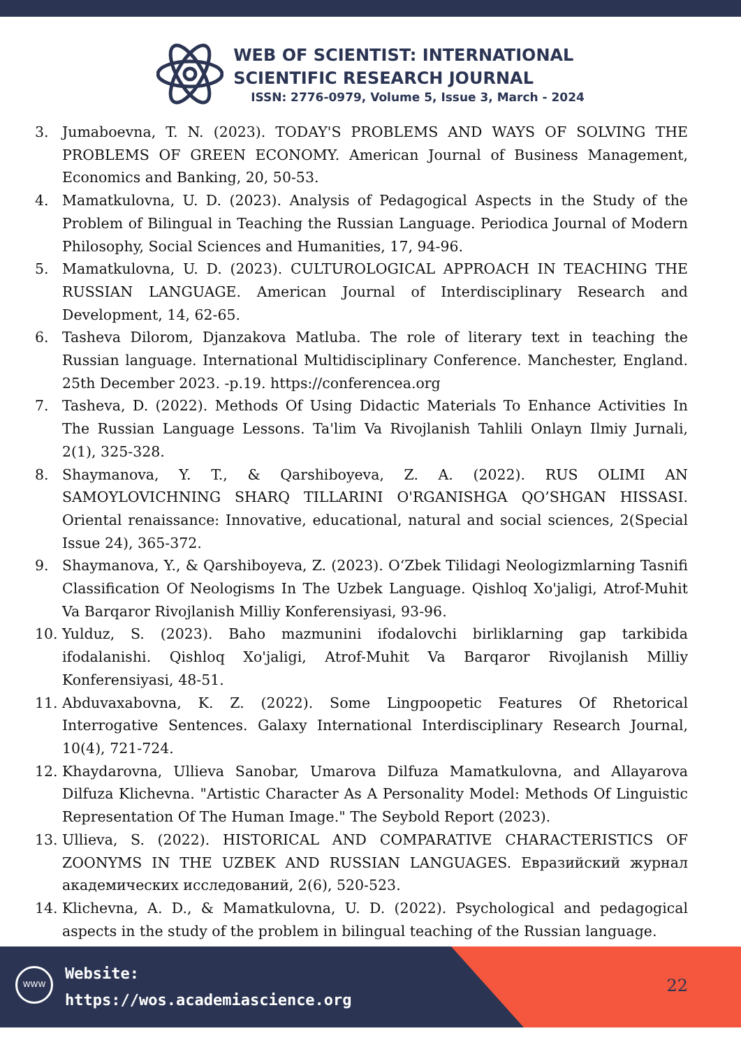WEB OF SCIENTIST: INTERNATIONAL
SCIENTIFIC RESEARCH JOURNAL
ISSN: 2776-0979, Volume 5, Issue 3, March - 2024
3. Jumaboevna, T. N. (2023). TODAY'S PROBLEMS AND WAYS OF SOLVING THE PROBLEMS OF GREEN ECONOMY. American Journal of Business Management, Economics and Banking, 20, 50-53.
4. Mamatkulovna, U. D. (2023). Analysis of Pedagogical Aspects in the Study of the Problem of Bilingual in Teaching the Russian Language. Periodica Journal of Modern Philosophy, Social Sciences and Humanities, 17, 94-96.
5. Mamatkulovna, U. D. (2023). CULTUROLOGICAL APPROACH IN TEACHING THE RUSSIAN LANGUAGE. American Journal of Interdisciplinary Research and Development, 14, 62-65.
6. Tasheva Dilorom, Djanzakova Matluba. The role of literary text in teaching the Russian language. International Multidisciplinary Conference. Manchester, England. 25th December 2023. -p.19. https://conferencea.org
7. Tasheva, D. (2022). Methods Of Using Didactic Materials To Enhance Activities In The Russian Language Lessons. Ta'lim Va Rivojlanish Tahlili Onlayn Ilmiy Jurnali, 2(1), 325-328.
8. Shaymanova, Y. T., & Qarshiboyeva, Z. A. (2022). RUS OLIMI AN SAMOYLOVICHNING SHARQ TILLARINI O'RGANISHGA QO’SHGAN HISSASI. Oriental renaissance: Innovative, educational, natural and social sciences, 2(Special Issue 24), 365-372.
9. Shaymanova, Y., & Qarshiboyeva, Z. (2023). O‘Zbek Tilidagi Neologizmlarning Tasnifi Classification Of Neologisms In The Uzbek Language. Qishloq Xo'jaligi, Atrof-Muhit Va Barqaror Rivojlanish Milliy Konferensiyasi, 93-96.
10. Yulduz, S. (2023). Baho mazmunini ifodalovchi birliklarning gap tarkibida ifodalanishi. Qishloq Xo'jaligi, Atrof-Muhit Va Barqaror Rivojlanish Milliy Konferensiyasi, 48-51.
11. Abduvaxabovna, K. Z. (2022). Some Lingpoopetic Features Of Rhetorical Interrogative Sentences. Galaxy International Interdisciplinary Research Journal, 10(4), 721-724.
12. Khaydarovna, Ullieva Sanobar, Umarova Dilfuza Mamatkulovna, and Allayarova Dilfuza Klichevna. "Artistic Character As A Personality Model: Methods Of Linguistic Representation Of The Human Image." The Seybold Report (2023).
13. Ullieva, S. (2022). HISTORICAL AND COMPARATIVE CHARACTERISTICS OF ZOONYMS IN THE UZBEK AND RUSSIAN LANGUAGES. Евразийский журнал академических исследований, 2(6), 520-523.
14. Klichevna, A. D., & Mamatkulovna, U. D. (2022). Psychological and pedagogical aspects in the study of the problem in bilingual teaching of the Russian language.
WWW
Website:
https://wos.academiascience.org
22